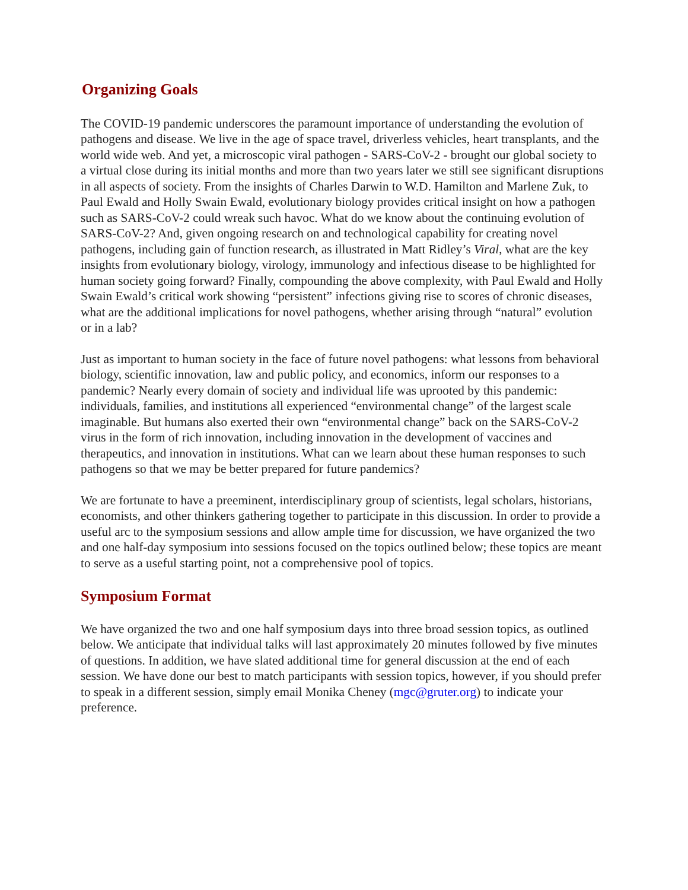Organizing Goals
The COVID-19 pandemic underscores the paramount importance of understanding the evolution of pathogens and disease. We live in the age of space travel, driverless vehicles, heart transplants, and the world wide web. And yet, a microscopic viral pathogen - SARS-CoV-2 - brought our global society to a virtual close during its initial months and more than two years later we still see significant disruptions in all aspects of society. From the insights of Charles Darwin to W.D. Hamilton and Marlene Zuk, to Paul Ewald and Holly Swain Ewald, evolutionary biology provides critical insight on how a pathogen such as SARS-CoV-2 could wreak such havoc. What do we know about the continuing evolution of SARS-CoV-2? And, given ongoing research on and technological capability for creating novel pathogens, including gain of function research, as illustrated in Matt Ridley’s Viral, what are the key insights from evolutionary biology, virology, immunology and infectious disease to be highlighted for human society going forward? Finally, compounding the above complexity, with Paul Ewald and Holly Swain Ewald’s critical work showing “persistent” infections giving rise to scores of chronic diseases, what are the additional implications for novel pathogens, whether arising through “natural” evolution or in a lab?
Just as important to human society in the face of future novel pathogens: what lessons from behavioral biology, scientific innovation, law and public policy, and economics, inform our responses to a pandemic? Nearly every domain of society and individual life was uprooted by this pandemic: individuals, families, and institutions all experienced “environmental change” of the largest scale imaginable. But humans also exerted their own “environmental change” back on the SARS-CoV-2 virus in the form of rich innovation, including innovation in the development of vaccines and therapeutics, and innovation in institutions. What can we learn about these human responses to such pathogens so that we may be better prepared for future pandemics?
We are fortunate to have a preeminent, interdisciplinary group of scientists, legal scholars, historians, economists, and other thinkers gathering together to participate in this discussion. In order to provide a useful arc to the symposium sessions and allow ample time for discussion, we have organized the two and one half-day symposium into sessions focused on the topics outlined below; these topics are meant to serve as a useful starting point, not a comprehensive pool of topics.
Symposium Format
We have organized the two and one half symposium days into three broad session topics, as outlined below. We anticipate that individual talks will last approximately 20 minutes followed by five minutes of questions. In addition, we have slated additional time for general discussion at the end of each session. We have done our best to match participants with session topics, however, if you should prefer to speak in a different session, simply email Monika Cheney (mgc@gruter.org) to indicate your preference.